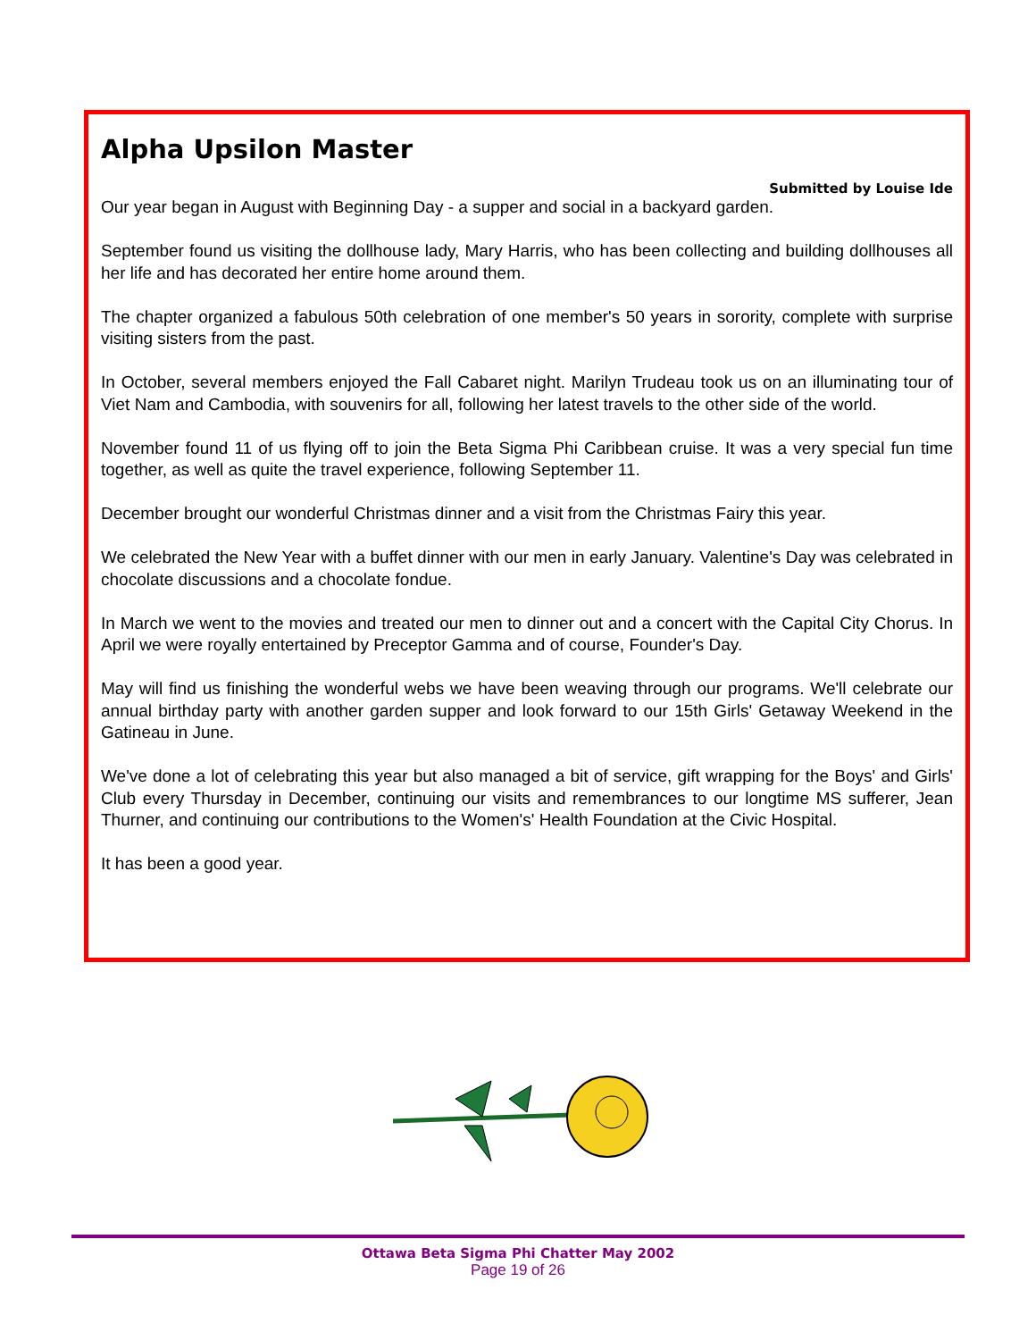Alpha Upsilon Master
Submitted by Louise Ide
Our year began in August with Beginning Day - a supper and social in a backyard garden.
September found us visiting the dollhouse lady, Mary Harris, who has been collecting and building dollhouses all her life and has decorated her entire home around them.
The chapter organized a fabulous 50th celebration of one member's 50 years in sorority, complete with surprise visiting sisters from the past.
In October, several members enjoyed the Fall Cabaret night. Marilyn Trudeau took us on an illuminating tour of Viet Nam and Cambodia, with souvenirs for all, following her latest travels to the other side of the world.
November found 11 of us flying off to join the Beta Sigma Phi Caribbean cruise. It was a very special fun time together, as well as quite the travel experience, following September 11.
December brought our wonderful Christmas dinner and a visit from the Christmas Fairy this year.
We celebrated the New Year with a buffet dinner with our men in early January. Valentine's Day was celebrated in chocolate discussions and a chocolate fondue.
In March we went to the movies and treated our men to dinner out and a concert with the Capital City Chorus. In April we were royally entertained by Preceptor Gamma and of course, Founder's Day.
May will find us finishing the wonderful webs we have been weaving through our programs. We'll celebrate our annual birthday party with another garden supper and look forward to our 15th Girls' Getaway Weekend in the Gatineau in June.
We've done a lot of celebrating this year but also managed a bit of service, gift wrapping for the Boys' and Girls' Club every Thursday in December, continuing our visits and remembrances to our longtime MS sufferer, Jean Thurner, and continuing our contributions to the Women's' Health Foundation at the Civic Hospital.
It has been a good year.
Ottawa Beta Sigma Phi Chatter May 2002
Page 19 of 26